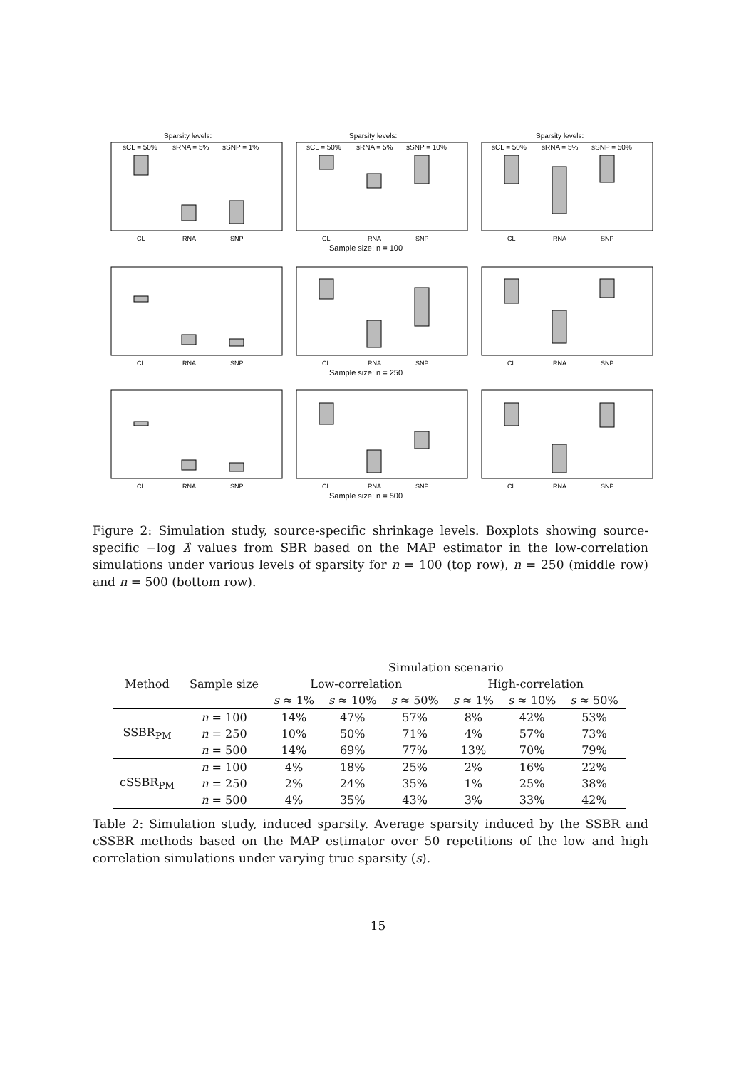Sparsity levels:
sCL = 50%
sRNA = 5%
sSNP = 1%
Sparsity levels:
sCL = 50%
sRNA = 5%
sSNP = 10%
Sparsity levels:
sCL = 50%
sRNA = 5%
sSNP = 50%
Sample size: n = 100
Sample size: n = 250
Sample size: n = 500
CL
RNA
SNP
CL
RNA
SNP
CL
RNA
SNP
CL
RNA
SNP
CL
RNA
SNP
CL
RNA
SNP
CL
RNA
SNP
CL
RNA
SNP
CL
RNA
SNP
Figure 2: Simulation study, source-specific shrinkage levels. Boxplots showing source-specific −log λ̂ values from SBR based on the MAP estimator in the low-correlation simulations under various levels of sparsity for n = 100 (top row), n = 250 (middle row) and n = 500 (bottom row).
| Method | Sample size | Simulation scenario | | | | | |
| | | Low-correlation | | | High-correlation | | |
| | | s ≈ 1% | s ≈ 10% | s ≈ 50% | s ≈ 1% | s ≈ 10% | s ≈ 50% |
| SSBR<sub>PM</sub> | n = 100 | 14% | 47% | 57% | 8% | 42% | 53% |
| | n = 250 | 10% | 50% | 71% | 4% | 57% | 73% |
| | n = 500 | 14% | 69% | 77% | 13% | 70% | 79% |
| cSSBR<sub>PM</sub> | n = 100 | 4% | 18% | 25% | 2% | 16% | 22% |
| | n = 250 | 2% | 24% | 35% | 1% | 25% | 38% |
| | n = 500 | 4% | 35% | 43% | 3% | 33% | 42% |
Table 2: Simulation study, induced sparsity. Average sparsity induced by the SSBR and cSSBR methods based on the MAP estimator over 50 repetitions of the low and high correlation simulations under varying true sparsity (s).
15